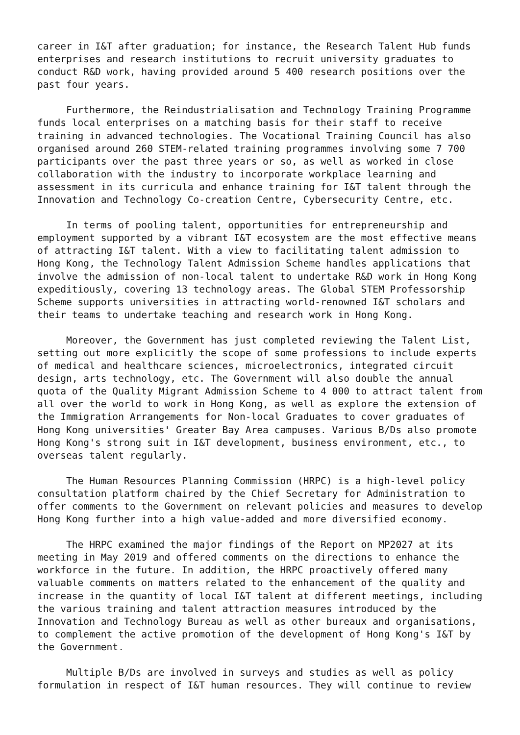career in I&T after graduation; for instance, the Research Talent Hub funds enterprises and research institutions to recruit university graduates to conduct R&D work, having provided around 5 400 research positions over the past four years.
Furthermore, the Reindustrialisation and Technology Training Programme funds local enterprises on a matching basis for their staff to receive training in advanced technologies. The Vocational Training Council has also organised around 260 STEM-related training programmes involving some 7 700 participants over the past three years or so, as well as worked in close collaboration with the industry to incorporate workplace learning and assessment in its curricula and enhance training for I&T talent through the Innovation and Technology Co-creation Centre, Cybersecurity Centre, etc.
In terms of pooling talent, opportunities for entrepreneurship and employment supported by a vibrant I&T ecosystem are the most effective means of attracting I&T talent. With a view to facilitating talent admission to Hong Kong, the Technology Talent Admission Scheme handles applications that involve the admission of non-local talent to undertake R&D work in Hong Kong expeditiously, covering 13 technology areas. The Global STEM Professorship Scheme supports universities in attracting world-renowned I&T scholars and their teams to undertake teaching and research work in Hong Kong.
Moreover, the Government has just completed reviewing the Talent List, setting out more explicitly the scope of some professions to include experts of medical and healthcare sciences, microelectronics, integrated circuit design, arts technology, etc. The Government will also double the annual quota of the Quality Migrant Admission Scheme to 4 000 to attract talent from all over the world to work in Hong Kong, as well as explore the extension of the Immigration Arrangements for Non-local Graduates to cover graduates of Hong Kong universities' Greater Bay Area campuses. Various B/Ds also promote Hong Kong's strong suit in I&T development, business environment, etc., to overseas talent regularly.
The Human Resources Planning Commission (HRPC) is a high-level policy consultation platform chaired by the Chief Secretary for Administration to offer comments to the Government on relevant policies and measures to develop Hong Kong further into a high value-added and more diversified economy.
The HRPC examined the major findings of the Report on MP2027 at its meeting in May 2019 and offered comments on the directions to enhance the workforce in the future. In addition, the HRPC proactively offered many valuable comments on matters related to the enhancement of the quality and increase in the quantity of local I&T talent at different meetings, including the various training and talent attraction measures introduced by the Innovation and Technology Bureau as well as other bureaux and organisations, to complement the active promotion of the development of Hong Kong's I&T by the Government.
Multiple B/Ds are involved in surveys and studies as well as policy formulation in respect of I&T human resources. They will continue to review